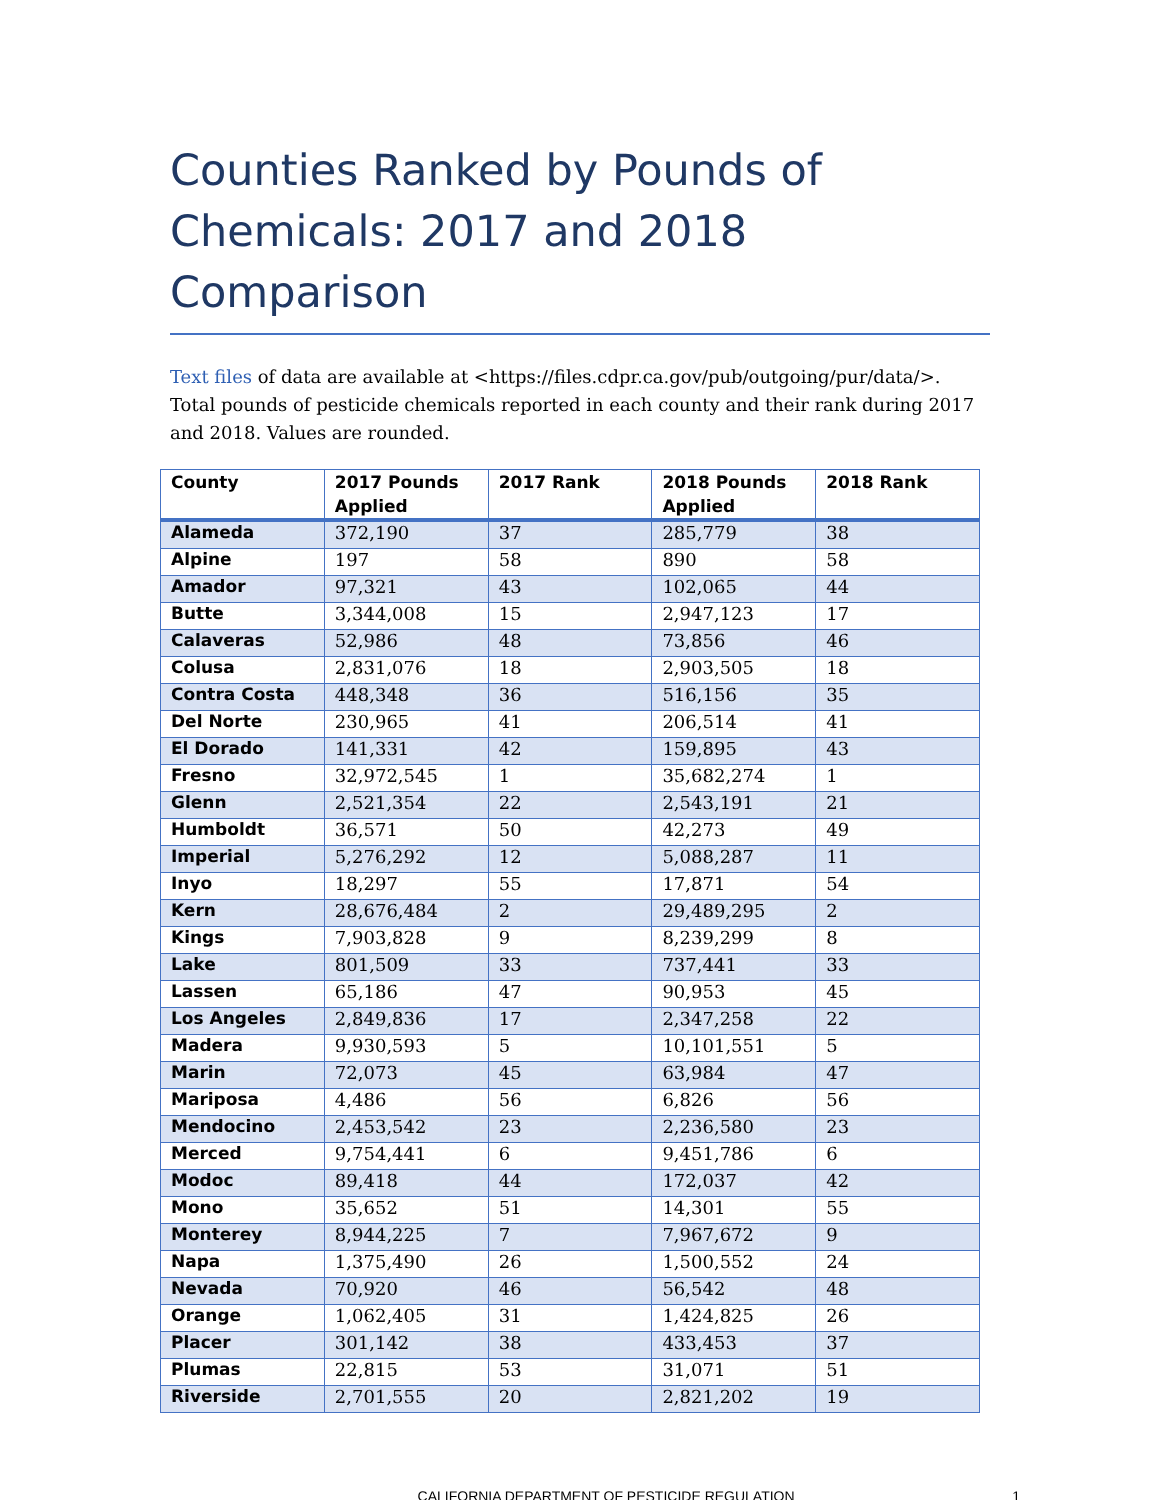Counties Ranked by Pounds of Chemicals: 2017 and 2018 Comparison
Text files of data are available at <https://files.cdpr.ca.gov/pub/outgoing/pur/data/>. Total pounds of pesticide chemicals reported in each county and their rank during 2017 and 2018. Values are rounded.
| County | 2017 Pounds Applied | 2017 Rank | 2018 Pounds Applied | 2018 Rank |
| --- | --- | --- | --- | --- |
| Alameda | 372,190 | 37 | 285,779 | 38 |
| Alpine | 197 | 58 | 890 | 58 |
| Amador | 97,321 | 43 | 102,065 | 44 |
| Butte | 3,344,008 | 15 | 2,947,123 | 17 |
| Calaveras | 52,986 | 48 | 73,856 | 46 |
| Colusa | 2,831,076 | 18 | 2,903,505 | 18 |
| Contra Costa | 448,348 | 36 | 516,156 | 35 |
| Del Norte | 230,965 | 41 | 206,514 | 41 |
| El Dorado | 141,331 | 42 | 159,895 | 43 |
| Fresno | 32,972,545 | 1 | 35,682,274 | 1 |
| Glenn | 2,521,354 | 22 | 2,543,191 | 21 |
| Humboldt | 36,571 | 50 | 42,273 | 49 |
| Imperial | 5,276,292 | 12 | 5,088,287 | 11 |
| Inyo | 18,297 | 55 | 17,871 | 54 |
| Kern | 28,676,484 | 2 | 29,489,295 | 2 |
| Kings | 7,903,828 | 9 | 8,239,299 | 8 |
| Lake | 801,509 | 33 | 737,441 | 33 |
| Lassen | 65,186 | 47 | 90,953 | 45 |
| Los Angeles | 2,849,836 | 17 | 2,347,258 | 22 |
| Madera | 9,930,593 | 5 | 10,101,551 | 5 |
| Marin | 72,073 | 45 | 63,984 | 47 |
| Mariposa | 4,486 | 56 | 6,826 | 56 |
| Mendocino | 2,453,542 | 23 | 2,236,580 | 23 |
| Merced | 9,754,441 | 6 | 9,451,786 | 6 |
| Modoc | 89,418 | 44 | 172,037 | 42 |
| Mono | 35,652 | 51 | 14,301 | 55 |
| Monterey | 8,944,225 | 7 | 7,967,672 | 9 |
| Napa | 1,375,490 | 26 | 1,500,552 | 24 |
| Nevada | 70,920 | 46 | 56,542 | 48 |
| Orange | 1,062,405 | 31 | 1,424,825 | 26 |
| Placer | 301,142 | 38 | 433,453 | 37 |
| Plumas | 22,815 | 53 | 31,071 | 51 |
| Riverside | 2,701,555 | 20 | 2,821,202 | 19 |
CALIFORNIA DEPARTMENT OF PESTICIDE REGULATION 1